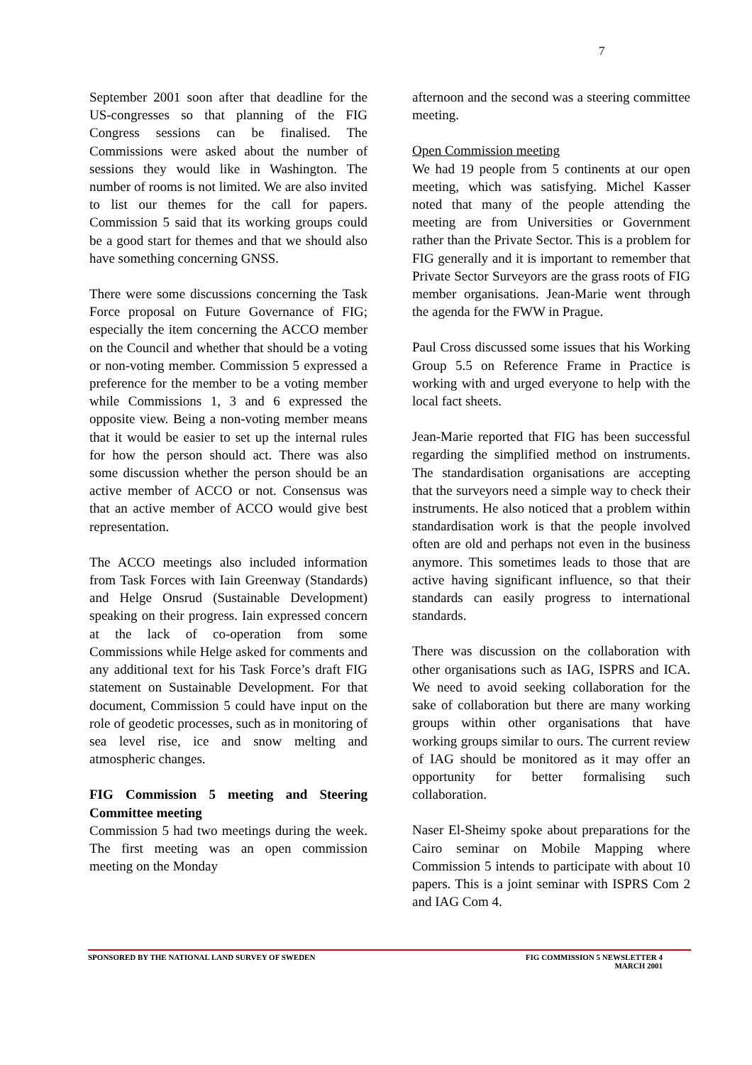7
September 2001 soon after that deadline for the US-congresses so that planning of the FIG Congress sessions can be finalised. The Commissions were asked about the number of sessions they would like in Washington. The number of rooms is not limited. We are also invited to list our themes for the call for papers. Commission 5 said that its working groups could be a good start for themes and that we should also have something concerning GNSS.
There were some discussions concerning the Task Force proposal on Future Governance of FIG; especially the item concerning the ACCO member on the Council and whether that should be a voting or non-voting member. Commission 5 expressed a preference for the member to be a voting member while Commissions 1, 3 and 6 expressed the opposite view. Being a non-voting member means that it would be easier to set up the internal rules for how the person should act. There was also some discussion whether the person should be an active member of ACCO or not. Consensus was that an active member of ACCO would give best representation.
The ACCO meetings also included information from Task Forces with Iain Greenway (Standards) and Helge Onsrud (Sustainable Development) speaking on their progress. Iain expressed concern at the lack of co-operation from some Commissions while Helge asked for comments and any additional text for his Task Force’s draft FIG statement on Sustainable Development. For that document, Commission 5 could have input on the role of geodetic processes, such as in monitoring of sea level rise, ice and snow melting and atmospheric changes.
FIG Commission 5 meeting and Steering Committee meeting
Commission 5 had two meetings during the week. The first meeting was an open commission meeting on the Monday
afternoon and the second was a steering committee meeting.
Open Commission meeting
We had 19 people from 5 continents at our open meeting, which was satisfying. Michel Kasser noted that many of the people attending the meeting are from Universities or Government rather than the Private Sector. This is a problem for FIG generally and it is important to remember that Private Sector Surveyors are the grass roots of FIG member organisations. Jean-Marie went through the agenda for the FWW in Prague.
Paul Cross discussed some issues that his Working Group 5.5 on Reference Frame in Practice is working with and urged everyone to help with the local fact sheets.
Jean-Marie reported that FIG has been successful regarding the simplified method on instruments. The standardisation organisations are accepting that the surveyors need a simple way to check their instruments. He also noticed that a problem within standardisation work is that the people involved often are old and perhaps not even in the business anymore. This sometimes leads to those that are active having significant influence, so that their standards can easily progress to international standards.
There was discussion on the collaboration with other organisations such as IAG, ISPRS and ICA. We need to avoid seeking collaboration for the sake of collaboration but there are many working groups within other organisations that have working groups similar to ours. The current review of IAG should be monitored as it may offer an opportunity for better formalising such collaboration.
Naser El-Sheimy spoke about preparations for the Cairo seminar on Mobile Mapping where Commission 5 intends to participate with about 10 papers. This is a joint seminar with ISPRS Com 2 and IAG Com 4.
SPONSORED BY THE NATIONAL LAND SURVEY OF SWEDEN
FIG COMMISSION 5 NEWSLETTER 4
MARCH 2001